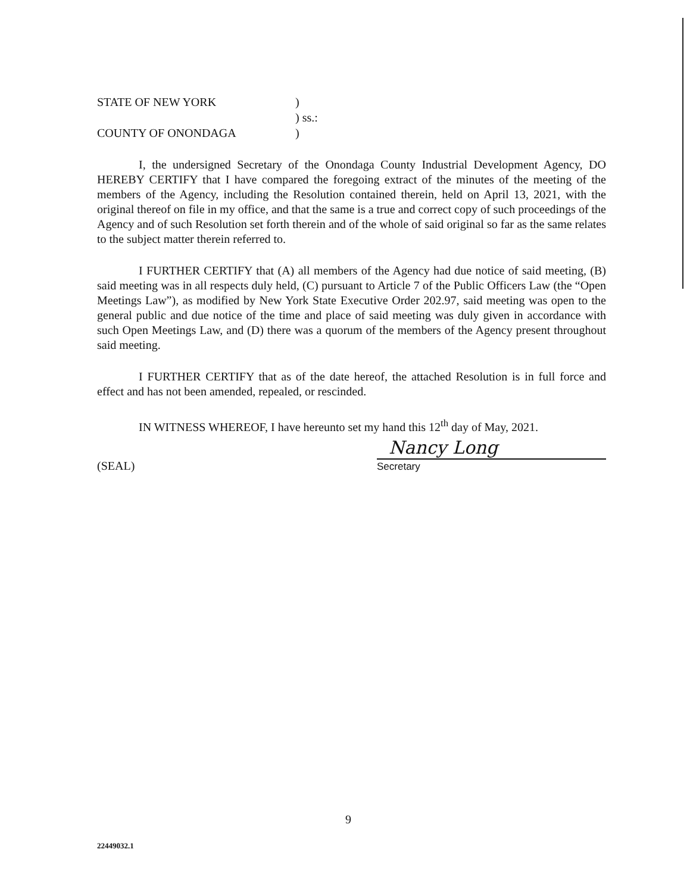STATE OF NEW YORK
)
) ss.:
COUNTY OF ONONDAGA
)
I, the undersigned Secretary of the Onondaga County Industrial Development Agency, DO HEREBY CERTIFY that I have compared the foregoing extract of the minutes of the meeting of the members of the Agency, including the Resolution contained therein, held on April 13, 2021, with the original thereof on file in my office, and that the same is a true and correct copy of such proceedings of the Agency and of such Resolution set forth therein and of the whole of said original so far as the same relates to the subject matter therein referred to.
I FURTHER CERTIFY that (A) all members of the Agency had due notice of said meeting, (B) said meeting was in all respects duly held, (C) pursuant to Article 7 of the Public Officers Law (the “Open Meetings Law”), as modified by New York State Executive Order 202.97, said meeting was open to the general public and due notice of the time and place of said meeting was duly given in accordance with such Open Meetings Law, and (D) there was a quorum of the members of the Agency present throughout said meeting.
I FURTHER CERTIFY that as of the date hereof, the attached Resolution is in full force and effect and has not been amended, repealed, or rescinded.
IN WITNESS WHEREOF, I have hereunto set my hand this 12<sup>th</sup> day of May, 2021.
(SEAL)
Nancy Long
Secretary
9
22449032.1